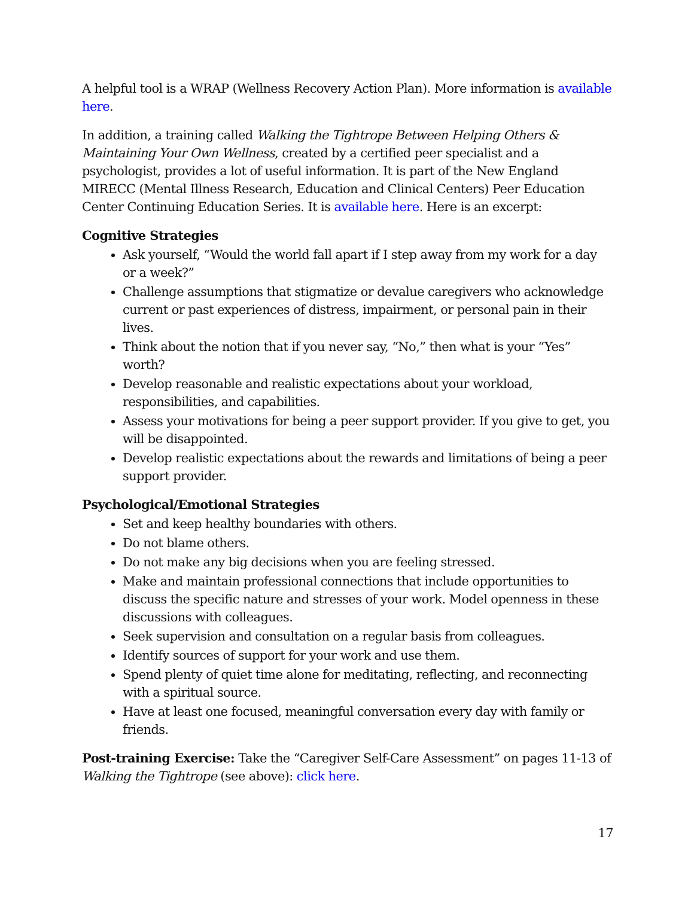A helpful tool is a WRAP (Wellness Recovery Action Plan). More information is available here.
In addition, a training called Walking the Tightrope Between Helping Others & Maintaining Your Own Wellness, created by a certified peer specialist and a psychologist, provides a lot of useful information. It is part of the New England MIRECC (Mental Illness Research, Education and Clinical Centers) Peer Education Center Continuing Education Series. It is available here. Here is an excerpt:
Cognitive Strategies
Ask yourself, “Would the world fall apart if I step away from my work for a day or a week?”
Challenge assumptions that stigmatize or devalue caregivers who acknowledge current or past experiences of distress, impairment, or personal pain in their lives.
Think about the notion that if you never say, “No,” then what is your “Yes” worth?
Develop reasonable and realistic expectations about your workload, responsibilities, and capabilities.
Assess your motivations for being a peer support provider. If you give to get, you will be disappointed.
Develop realistic expectations about the rewards and limitations of being a peer support provider.
Psychological/Emotional Strategies
Set and keep healthy boundaries with others.
Do not blame others.
Do not make any big decisions when you are feeling stressed.
Make and maintain professional connections that include opportunities to discuss the specific nature and stresses of your work. Model openness in these discussions with colleagues.
Seek supervision and consultation on a regular basis from colleagues.
Identify sources of support for your work and use them.
Spend plenty of quiet time alone for meditating, reflecting, and reconnecting with a spiritual source.
Have at least one focused, meaningful conversation every day with family or friends.
Post-training Exercise: Take the “Caregiver Self-Care Assessment” on pages 11-13 of Walking the Tightrope (see above): click here.
17